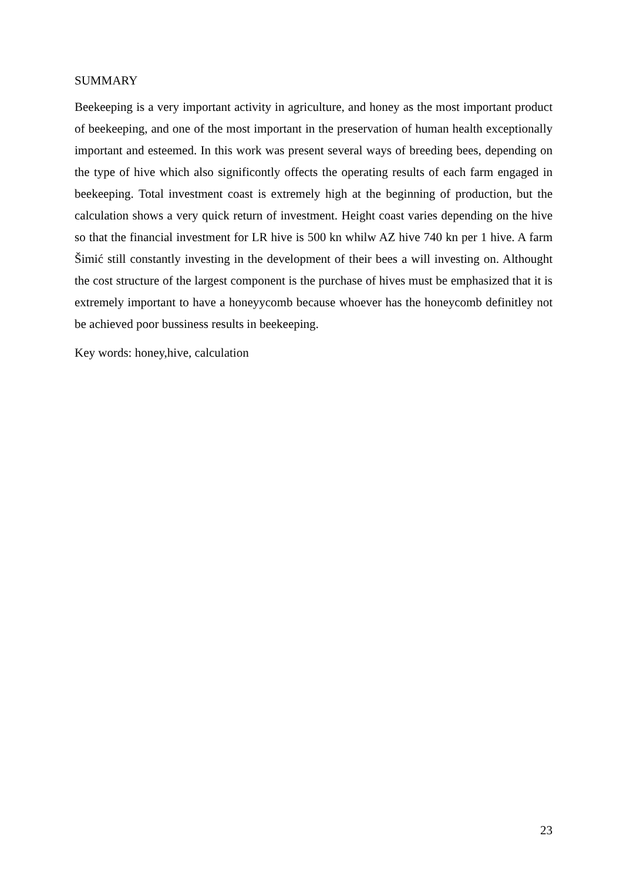SUMMARY
Beekeeping is a very important activity in agriculture, and honey as the most important product of beekeeping, and one of the most important in the preservation of human health exceptionally important and esteemed. In this work was present several ways of breeding bees, depending on the type of hive which also significontly offects the operating results of each farm engaged in beekeeping. Total investment coast is extremely high at the beginning of production, but the calculation shows a very quick return of investment. Height coast varies depending on the hive so that the financial investment for LR hive is 500 kn whilw AZ hive 740 kn per 1 hive. A farm Šimić still constantly investing in the development of their bees a will investing on. Althought the cost structure of the largest component is the purchase of hives must be emphasized that it is extremely important to have a honeyycomb because whoever has the honeycomb definitley not be achieved poor bussiness results in beekeeping.
Key words: honey,hive, calculation
23